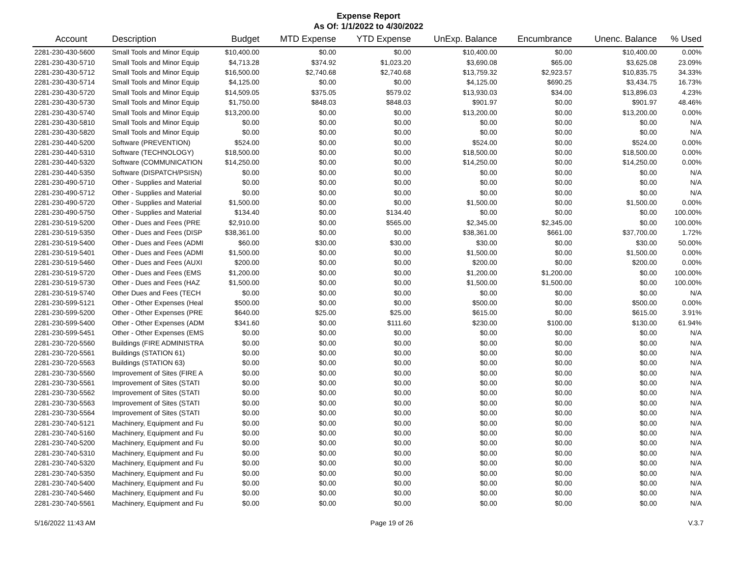Expense Report
As Of: 1/1/2022 to 4/30/2022
| Account | Description | Budget | MTD Expense | YTD Expense | UnExp. Balance | Encumbrance | Unenc. Balance | % Used |
| --- | --- | --- | --- | --- | --- | --- | --- | --- |
| 2281-230-430-5600 | Small Tools and Minor Equip | $10,400.00 | $0.00 | $0.00 | $10,400.00 | $0.00 | $10,400.00 | 0.00% |
| 2281-230-430-5710 | Small Tools and Minor Equip | $4,713.28 | $374.92 | $1,023.20 | $3,690.08 | $65.00 | $3,625.08 | 23.09% |
| 2281-230-430-5712 | Small Tools and Minor Equip | $16,500.00 | $2,740.68 | $2,740.68 | $13,759.32 | $2,923.57 | $10,835.75 | 34.33% |
| 2281-230-430-5714 | Small Tools and Minor Equip | $4,125.00 | $0.00 | $0.00 | $4,125.00 | $690.25 | $3,434.75 | 16.73% |
| 2281-230-430-5720 | Small Tools and Minor Equip | $14,509.05 | $375.05 | $579.02 | $13,930.03 | $34.00 | $13,896.03 | 4.23% |
| 2281-230-430-5730 | Small Tools and Minor Equip | $1,750.00 | $848.03 | $848.03 | $901.97 | $0.00 | $901.97 | 48.46% |
| 2281-230-430-5740 | Small Tools and Minor Equip | $13,200.00 | $0.00 | $0.00 | $13,200.00 | $0.00 | $13,200.00 | 0.00% |
| 2281-230-430-5810 | Small Tools and Minor Equip | $0.00 | $0.00 | $0.00 | $0.00 | $0.00 | $0.00 | N/A |
| 2281-230-430-5820 | Small Tools and Minor Equip | $0.00 | $0.00 | $0.00 | $0.00 | $0.00 | $0.00 | N/A |
| 2281-230-440-5200 | Software (PREVENTION) | $524.00 | $0.00 | $0.00 | $524.00 | $0.00 | $524.00 | 0.00% |
| 2281-230-440-5310 | Software (TECHNOLOGY) | $18,500.00 | $0.00 | $0.00 | $18,500.00 | $0.00 | $18,500.00 | 0.00% |
| 2281-230-440-5320 | Software (COMMUNICATION | $14,250.00 | $0.00 | $0.00 | $14,250.00 | $0.00 | $14,250.00 | 0.00% |
| 2281-230-440-5350 | Software (DISPATCH/PSISN) | $0.00 | $0.00 | $0.00 | $0.00 | $0.00 | $0.00 | N/A |
| 2281-230-490-5710 | Other - Supplies and Material | $0.00 | $0.00 | $0.00 | $0.00 | $0.00 | $0.00 | N/A |
| 2281-230-490-5712 | Other - Supplies and Material | $0.00 | $0.00 | $0.00 | $0.00 | $0.00 | $0.00 | N/A |
| 2281-230-490-5720 | Other - Supplies and Material | $1,500.00 | $0.00 | $0.00 | $1,500.00 | $0.00 | $1,500.00 | 0.00% |
| 2281-230-490-5750 | Other - Supplies and Material | $134.40 | $0.00 | $134.40 | $0.00 | $0.00 | $0.00 | 100.00% |
| 2281-230-519-5200 | Other - Dues and Fees (PRE | $2,910.00 | $0.00 | $565.00 | $2,345.00 | $2,345.00 | $0.00 | 100.00% |
| 2281-230-519-5350 | Other - Dues and Fees (DISP | $38,361.00 | $0.00 | $0.00 | $38,361.00 | $661.00 | $37,700.00 | 1.72% |
| 2281-230-519-5400 | Other - Dues and Fees (ADMI | $60.00 | $30.00 | $30.00 | $30.00 | $0.00 | $30.00 | 50.00% |
| 2281-230-519-5401 | Other - Dues and Fees (ADMI | $1,500.00 | $0.00 | $0.00 | $1,500.00 | $0.00 | $1,500.00 | 0.00% |
| 2281-230-519-5460 | Other - Dues and Fees (AUXI | $200.00 | $0.00 | $0.00 | $200.00 | $0.00 | $200.00 | 0.00% |
| 2281-230-519-5720 | Other - Dues and Fees (EMS | $1,200.00 | $0.00 | $0.00 | $1,200.00 | $1,200.00 | $0.00 | 100.00% |
| 2281-230-519-5730 | Other - Dues and Fees (HAZ | $1,500.00 | $0.00 | $0.00 | $1,500.00 | $1,500.00 | $0.00 | 100.00% |
| 2281-230-519-5740 | Other Dues and Fees (TECH | $0.00 | $0.00 | $0.00 | $0.00 | $0.00 | $0.00 | N/A |
| 2281-230-599-5121 | Other - Other Expenses (Heal | $500.00 | $0.00 | $0.00 | $500.00 | $0.00 | $500.00 | 0.00% |
| 2281-230-599-5200 | Other - Other Expenses (PRE | $640.00 | $25.00 | $25.00 | $615.00 | $0.00 | $615.00 | 3.91% |
| 2281-230-599-5400 | Other - Other Expenses (ADM | $341.60 | $0.00 | $111.60 | $230.00 | $100.00 | $130.00 | 61.94% |
| 2281-230-599-5451 | Other - Other Expenses (EMS | $0.00 | $0.00 | $0.00 | $0.00 | $0.00 | $0.00 | N/A |
| 2281-230-720-5560 | Buildings (FIRE ADMINISTRA | $0.00 | $0.00 | $0.00 | $0.00 | $0.00 | $0.00 | N/A |
| 2281-230-720-5561 | Buildings (STATION 61) | $0.00 | $0.00 | $0.00 | $0.00 | $0.00 | $0.00 | N/A |
| 2281-230-720-5563 | Buildings (STATION 63) | $0.00 | $0.00 | $0.00 | $0.00 | $0.00 | $0.00 | N/A |
| 2281-230-730-5560 | Improvement of Sites (FIRE A | $0.00 | $0.00 | $0.00 | $0.00 | $0.00 | $0.00 | N/A |
| 2281-230-730-5561 | Improvement of Sites (STATI | $0.00 | $0.00 | $0.00 | $0.00 | $0.00 | $0.00 | N/A |
| 2281-230-730-5562 | Improvement of Sites (STATI | $0.00 | $0.00 | $0.00 | $0.00 | $0.00 | $0.00 | N/A |
| 2281-230-730-5563 | Improvement of Sites (STATI | $0.00 | $0.00 | $0.00 | $0.00 | $0.00 | $0.00 | N/A |
| 2281-230-730-5564 | Improvement of Sites (STATI | $0.00 | $0.00 | $0.00 | $0.00 | $0.00 | $0.00 | N/A |
| 2281-230-740-5121 | Machinery, Equipment and Fu | $0.00 | $0.00 | $0.00 | $0.00 | $0.00 | $0.00 | N/A |
| 2281-230-740-5160 | Machinery, Equipment and Fu | $0.00 | $0.00 | $0.00 | $0.00 | $0.00 | $0.00 | N/A |
| 2281-230-740-5200 | Machinery, Equipment and Fu | $0.00 | $0.00 | $0.00 | $0.00 | $0.00 | $0.00 | N/A |
| 2281-230-740-5310 | Machinery, Equipment and Fu | $0.00 | $0.00 | $0.00 | $0.00 | $0.00 | $0.00 | N/A |
| 2281-230-740-5320 | Machinery, Equipment and Fu | $0.00 | $0.00 | $0.00 | $0.00 | $0.00 | $0.00 | N/A |
| 2281-230-740-5350 | Machinery, Equipment and Fu | $0.00 | $0.00 | $0.00 | $0.00 | $0.00 | $0.00 | N/A |
| 2281-230-740-5400 | Machinery, Equipment and Fu | $0.00 | $0.00 | $0.00 | $0.00 | $0.00 | $0.00 | N/A |
| 2281-230-740-5460 | Machinery, Equipment and Fu | $0.00 | $0.00 | $0.00 | $0.00 | $0.00 | $0.00 | N/A |
| 2281-230-740-5561 | Machinery, Equipment and Fu | $0.00 | $0.00 | $0.00 | $0.00 | $0.00 | $0.00 | N/A |
5/16/2022 11:43 AM Page 19 of 26 V.3.7